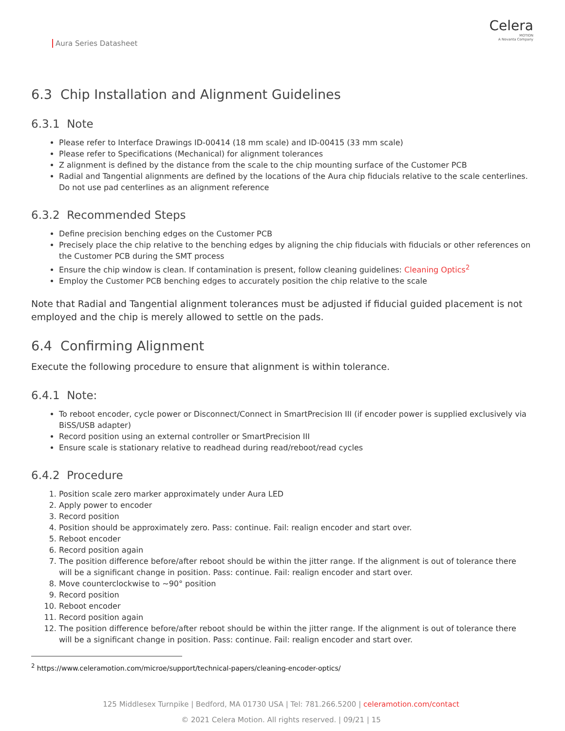Aura Series Datasheet
Celera
MOTION
A Novanta Company
6.3 Chip Installation and Alignment Guidelines
6.3.1 Note
Please refer to Interface Drawings ID-00414 (18 mm scale) and ID-00415 (33 mm scale)
Please refer to Specifications (Mechanical) for alignment tolerances
Z alignment is defined by the distance from the scale to the chip mounting surface of the Customer PCB
Radial and Tangential alignments are defined by the locations of the Aura chip fiducials relative to the scale centerlines. Do not use pad centerlines as an alignment reference
6.3.2 Recommended Steps
Define precision benching edges on the Customer PCB
Precisely place the chip relative to the benching edges by aligning the chip fiducials with fiducials or other references on the Customer PCB during the SMT process
Ensure the chip window is clean. If contamination is present, follow cleaning guidelines: Cleaning Optics<sup>2</sup>
Employ the Customer PCB benching edges to accurately position the chip relative to the scale
Note that Radial and Tangential alignment tolerances must be adjusted if fiducial guided placement is not employed and the chip is merely allowed to settle on the pads.
6.4 Confirming Alignment
Execute the following procedure to ensure that alignment is within tolerance.
6.4.1 Note:
To reboot encoder, cycle power or Disconnect/Connect in SmartPrecision III (if encoder power is supplied exclusively via BiSS/USB adapter)
Record position using an external controller or SmartPrecision III
Ensure scale is stationary relative to readhead during read/reboot/read cycles
6.4.2 Procedure
1. Position scale zero marker approximately under Aura LED
2. Apply power to encoder
3. Record position
4. Position should be approximately zero. Pass: continue. Fail: realign encoder and start over.
5. Reboot encoder
6. Record position again
7. The position difference before/after reboot should be within the jitter range. If the alignment is out of tolerance there will be a significant change in position. Pass: continue. Fail: realign encoder and start over.
8. Move counterclockwise to ~90° position
9. Record position
10. Reboot encoder
11. Record position again
12. The position difference before/after reboot should be within the jitter range. If the alignment is out of tolerance there will be a significant change in position. Pass: continue. Fail: realign encoder and start over.
<sup>2</sup> https://www.celeramotion.com/microe/support/technical-papers/cleaning-encoder-optics/
125 Middlesex Turnpike | Bedford, MA 01730 USA | Tel: 781.266.5200 | celeramotion.com/contact
© 2021 Celera Motion. All rights reserved. | 09/21 | 15